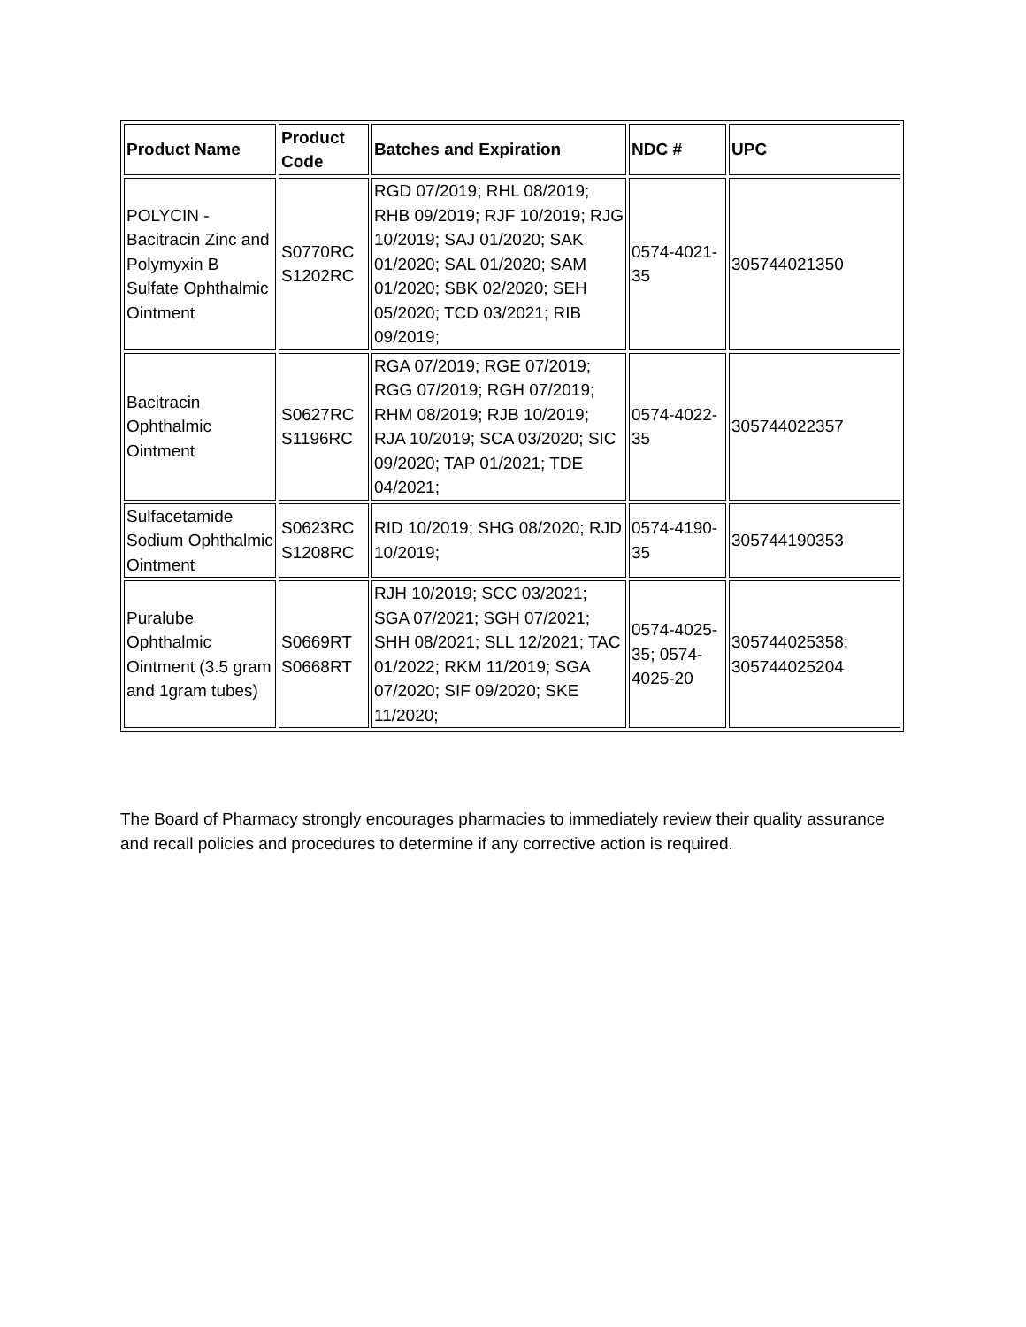| Product Name | Product Code | Batches and Expiration | NDC # | UPC |
| --- | --- | --- | --- | --- |
| POLYCIN - Bacitracin Zinc and Polymyxin B Sulfate Ophthalmic Ointment | S0770RC S1202RC | RGD 07/2019; RHL 08/2019; RHB 09/2019; RJF 10/2019; RJG 10/2019; SAJ 01/2020; SAK 01/2020; SAL 01/2020; SAM 01/2020; SBK 02/2020; SEH 05/2020; TCD 03/2021; RIB 09/2019; | 0574-4021-35 | 305744021350 |
| Bacitracin Ophthalmic Ointment | S0627RC S1196RC | RGA 07/2019; RGE 07/2019; RGG 07/2019; RGH 07/2019; RHM 08/2019; RJB 10/2019; RJA 10/2019; SCA 03/2020; SIC 09/2020; TAP 01/2021; TDE 04/2021; | 0574-4022-35 | 305744022357 |
| Sulfacetamide Sodium Ophthalmic Ointment | S0623RC S1208RC | RID 10/2019; SHG 08/2020; RJD 10/2019; | 0574-4190-35 | 305744190353 |
| Puralube Ophthalmic Ointment (3.5 gram and 1gram tubes) | S0669RT S0668RT | RJH 10/2019; SCC 03/2021; SGA 07/2021; SGH 07/2021; SHH 08/2021; SLL 12/2021; TAC 01/2022; RKM 11/2019; SGA 07/2020; SIF 09/2020; SKE 11/2020; | 0574-4025-35; 0574-4025-20 | 305744025358; 305744025204 |
The Board of Pharmacy strongly encourages pharmacies to immediately review their quality assurance and recall policies and procedures to determine if any corrective action is required.